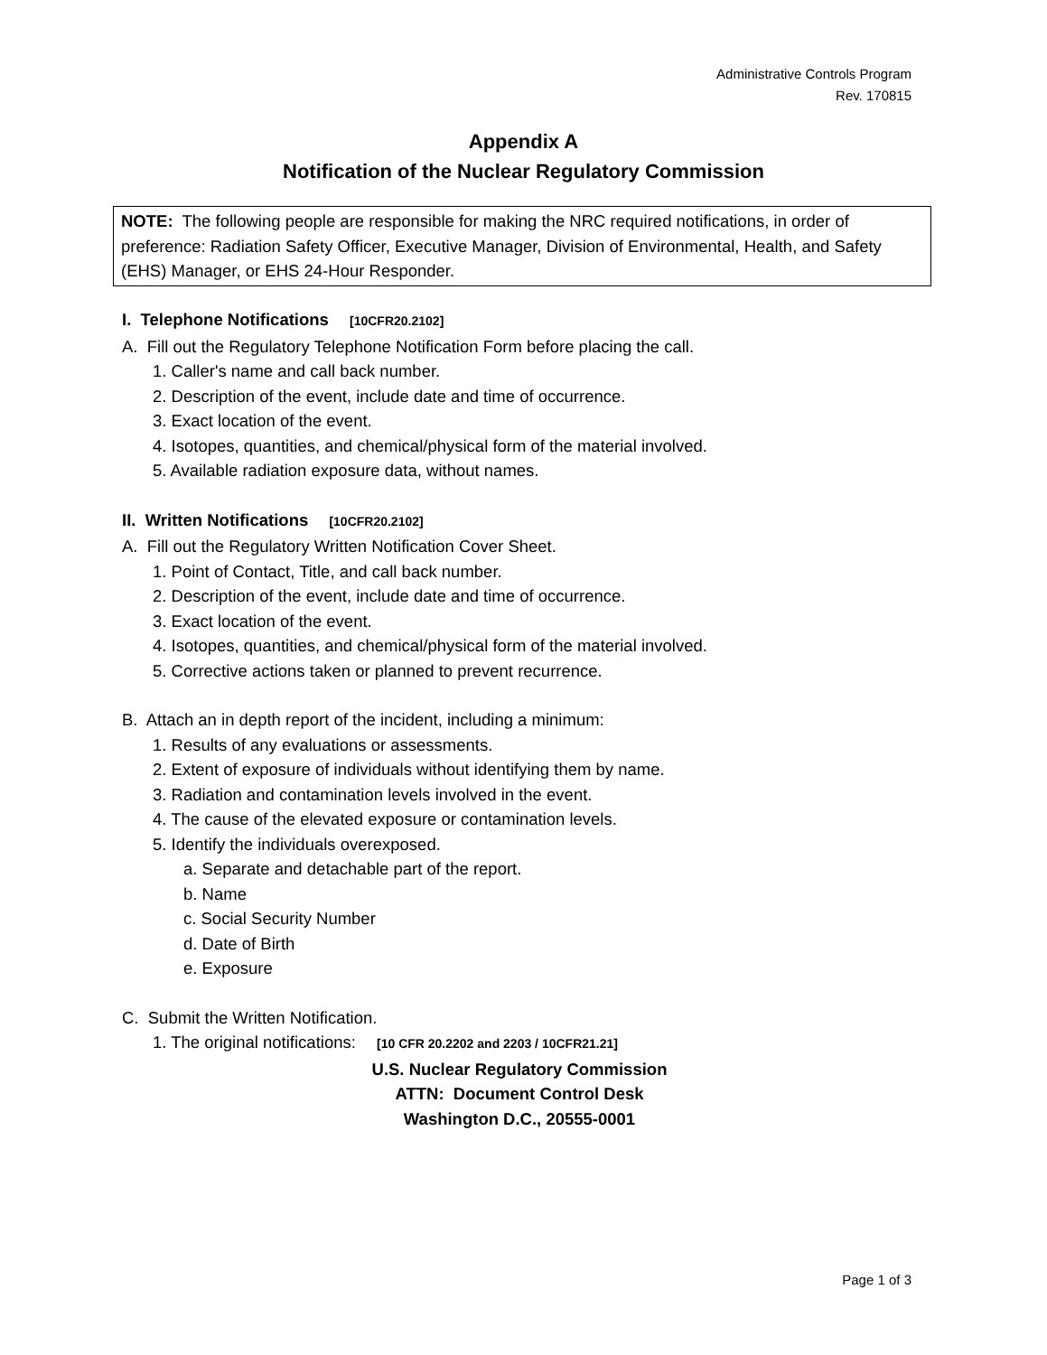Administrative Controls Program
Rev. 170815
Appendix A
Notification of the Nuclear Regulatory Commission
NOTE: The following people are responsible for making the NRC required notifications, in order of preference: Radiation Safety Officer, Executive Manager, Division of Environmental, Health, and Safety (EHS) Manager, or EHS 24-Hour Responder.
I. Telephone Notifications [10CFR20.2102]
A. Fill out the Regulatory Telephone Notification Form before placing the call.
1. Caller's name and call back number.
2. Description of the event, include date and time of occurrence.
3. Exact location of the event.
4. Isotopes, quantities, and chemical/physical form of the material involved.
5. Available radiation exposure data, without names.
II. Written Notifications [10CFR20.2102]
A. Fill out the Regulatory Written Notification Cover Sheet.
1. Point of Contact, Title, and call back number.
2. Description of the event, include date and time of occurrence.
3. Exact location of the event.
4. Isotopes, quantities, and chemical/physical form of the material involved.
5. Corrective actions taken or planned to prevent recurrence.
B. Attach an in depth report of the incident, including a minimum:
1. Results of any evaluations or assessments.
2. Extent of exposure of individuals without identifying them by name.
3. Radiation and contamination levels involved in the event.
4. The cause of the elevated exposure or contamination levels.
5. Identify the individuals overexposed.
a. Separate and detachable part of the report.
b. Name
c. Social Security Number
d. Date of Birth
e. Exposure
C. Submit the Written Notification.
1. The original notifications: [10 CFR 20.2202 and 2203 / 10CFR21.21]
U.S. Nuclear Regulatory Commission
ATTN: Document Control Desk
Washington D.C., 20555-0001
Page 1 of 3